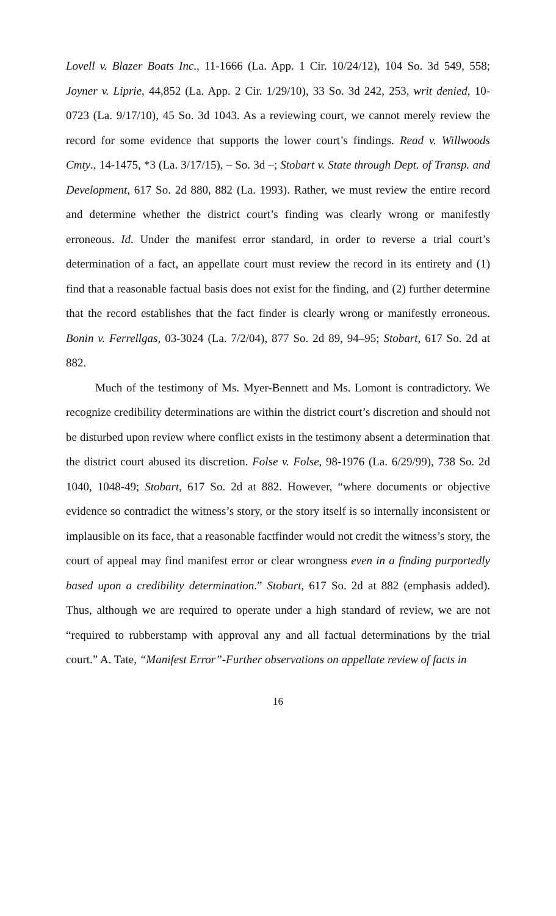Lovell v. Blazer Boats Inc., 11-1666 (La. App. 1 Cir. 10/24/12), 104 So. 3d 549, 558; Joyner v. Liprie, 44,852 (La. App. 2 Cir. 1/29/10), 33 So. 3d 242, 253, writ denied, 10-0723 (La. 9/17/10), 45 So. 3d 1043. As a reviewing court, we cannot merely review the record for some evidence that supports the lower court’s findings. Read v. Willwoods Cmty., 14-1475, *3 (La. 3/17/15), – So. 3d –; Stobart v. State through Dept. of Transp. and Development, 617 So. 2d 880, 882 (La. 1993). Rather, we must review the entire record and determine whether the district court’s finding was clearly wrong or manifestly erroneous. Id. Under the manifest error standard, in order to reverse a trial court’s determination of a fact, an appellate court must review the record in its entirety and (1) find that a reasonable factual basis does not exist for the finding, and (2) further determine that the record establishes that the fact finder is clearly wrong or manifestly erroneous. Bonin v. Ferrellgas, 03-3024 (La. 7/2/04), 877 So. 2d 89, 94–95; Stobart, 617 So. 2d at 882.
Much of the testimony of Ms. Myer-Bennett and Ms. Lomont is contradictory. We recognize credibility determinations are within the district court’s discretion and should not be disturbed upon review where conflict exists in the testimony absent a determination that the district court abused its discretion. Folse v. Folse, 98-1976 (La. 6/29/99), 738 So. 2d 1040, 1048-49; Stobart, 617 So. 2d at 882. However, “where documents or objective evidence so contradict the witness’s story, or the story itself is so internally inconsistent or implausible on its face, that a reasonable factfinder would not credit the witness’s story, the court of appeal may find manifest error or clear wrongness even in a finding purportedly based upon a credibility determination.” Stobart, 617 So. 2d at 882 (emphasis added). Thus, although we are required to operate under a high standard of review, we are not “required to rubberstamp with approval any and all factual determinations by the trial court.” A. Tate, “Manifest Error”-Further observations on appellate review of facts in
16